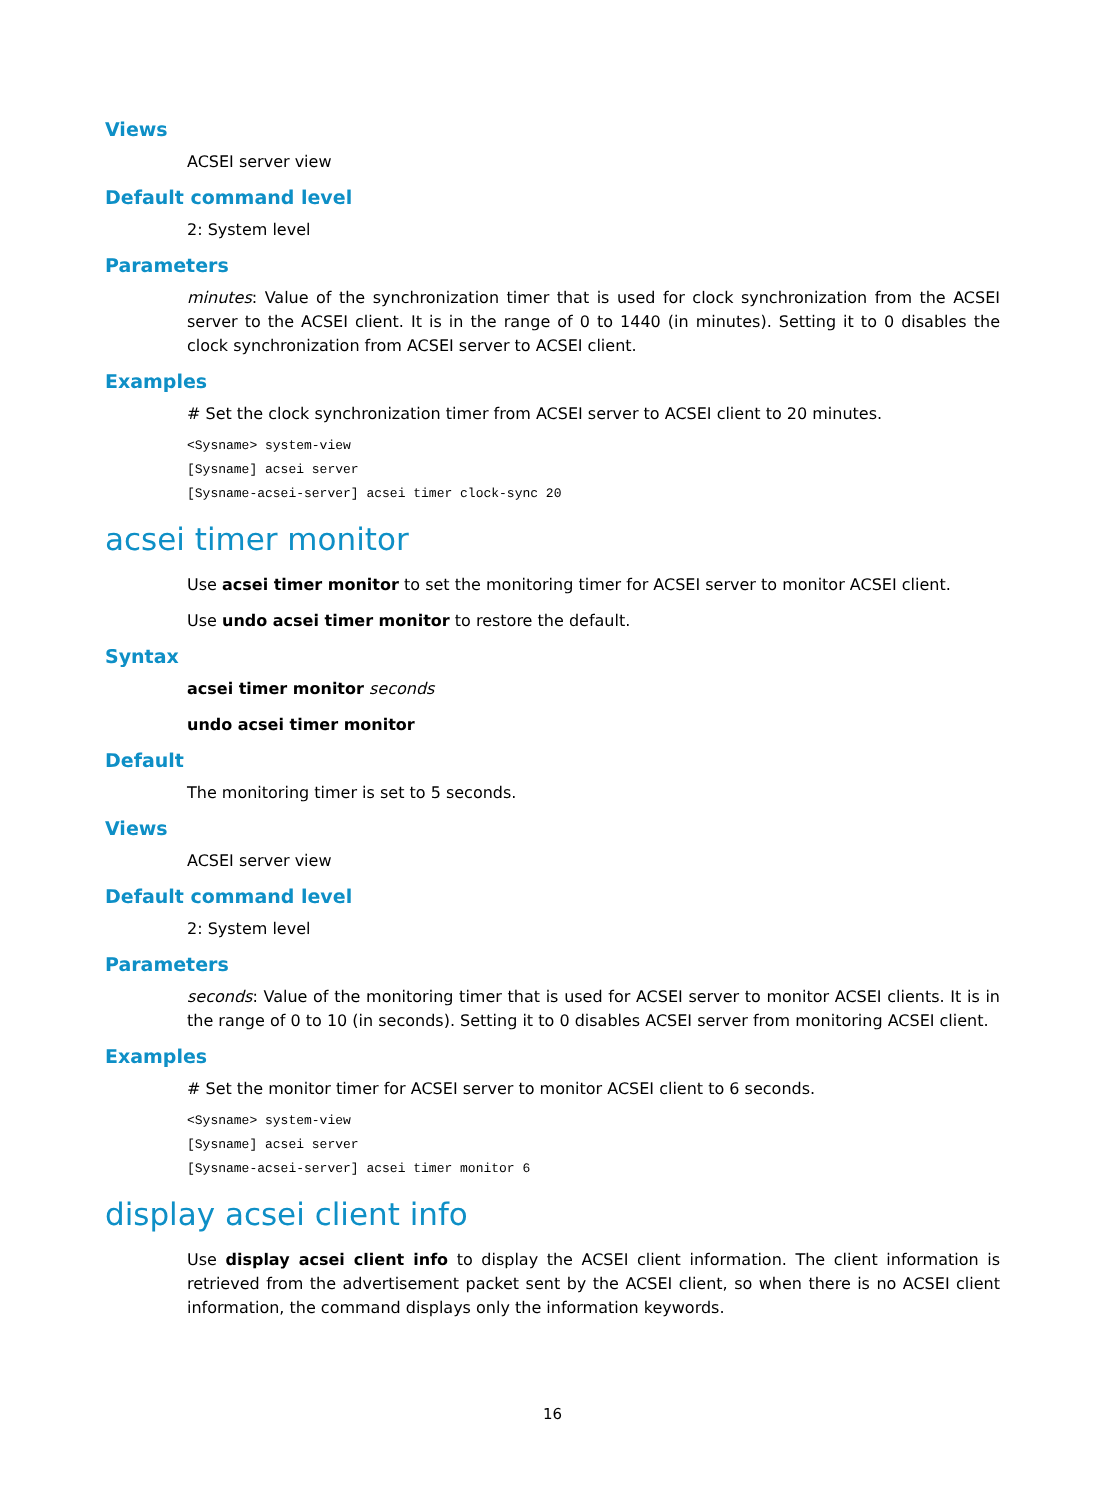Views
ACSEI server view
Default command level
2: System level
Parameters
minutes: Value of the synchronization timer that is used for clock synchronization from the ACSEI server to the ACSEI client. It is in the range of 0 to 1440 (in minutes). Setting it to 0 disables the clock synchronization from ACSEI server to ACSEI client.
Examples
# Set the clock synchronization timer from ACSEI server to ACSEI client to 20 minutes.
<Sysname> system-view
[Sysname] acsei server
[Sysname-acsei-server] acsei timer clock-sync 20
acsei timer monitor
Use acsei timer monitor to set the monitoring timer for ACSEI server to monitor ACSEI client.
Use undo acsei timer monitor to restore the default.
Syntax
acsei timer monitor seconds
undo acsei timer monitor
Default
The monitoring timer is set to 5 seconds.
Views
ACSEI server view
Default command level
2: System level
Parameters
seconds: Value of the monitoring timer that is used for ACSEI server to monitor ACSEI clients. It is in the range of 0 to 10 (in seconds). Setting it to 0 disables ACSEI server from monitoring ACSEI client.
Examples
# Set the monitor timer for ACSEI server to monitor ACSEI client to 6 seconds.
<Sysname> system-view
[Sysname] acsei server
[Sysname-acsei-server] acsei timer monitor 6
display acsei client info
Use display acsei client info to display the ACSEI client information. The client information is retrieved from the advertisement packet sent by the ACSEI client, so when there is no ACSEI client information, the command displays only the information keywords.
16